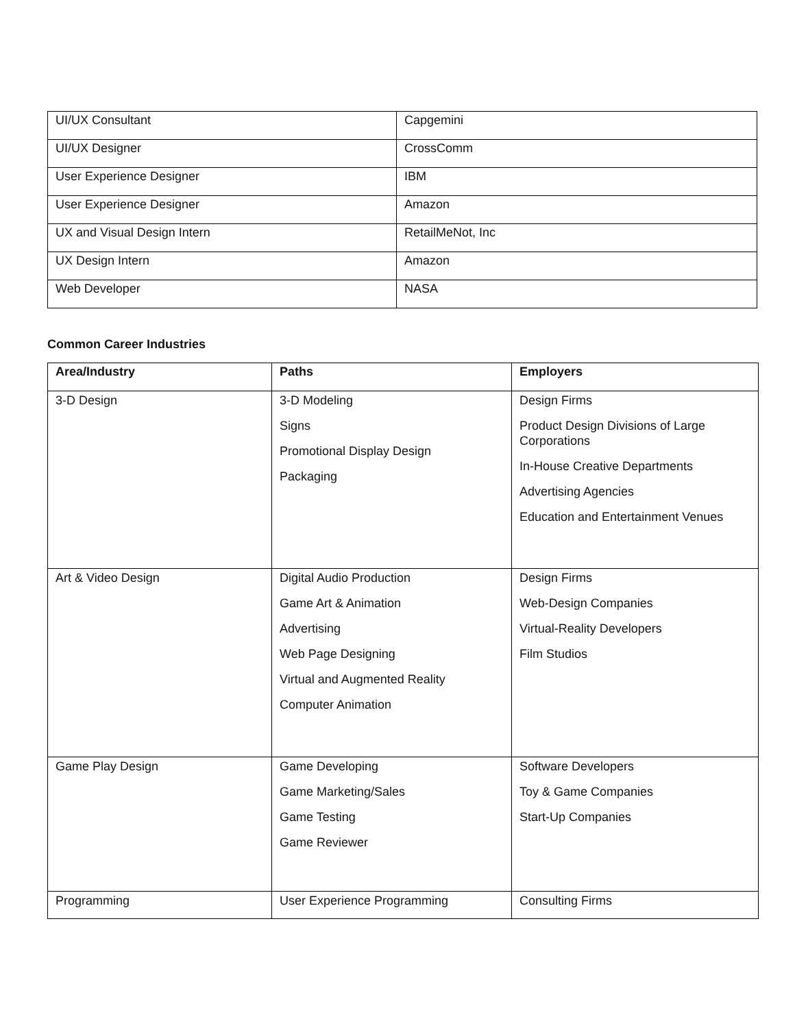| UI/UX Consultant | Capgemini |
| UI/UX Designer | CrossComm |
| User Experience Designer | IBM |
| User Experience Designer | Amazon |
| UX and Visual Design Intern | RetailMeNot, Inc |
| UX Design Intern | Amazon |
| Web Developer | NASA |
Common Career Industries
| Area/Industry | Paths | Employers |
| --- | --- | --- |
| 3-D Design | 3-D Modeling Signs Promotional Display Design Packaging | Design Firms Product Design Divisions of Large Corporations In-House Creative Departments Advertising Agencies Education and Entertainment Venues |
| Art & Video Design | Digital Audio Production Game Art & Animation Advertising Web Page Designing Virtual and Augmented Reality Computer Animation | Design Firms Web-Design Companies Virtual-Reality Developers Film Studios |
| Game Play Design | Game Developing Game Marketing/Sales Game Testing Game Reviewer | Software Developers Toy & Game Companies Start-Up Companies |
| Programming | User Experience Programming | Consulting Firms |